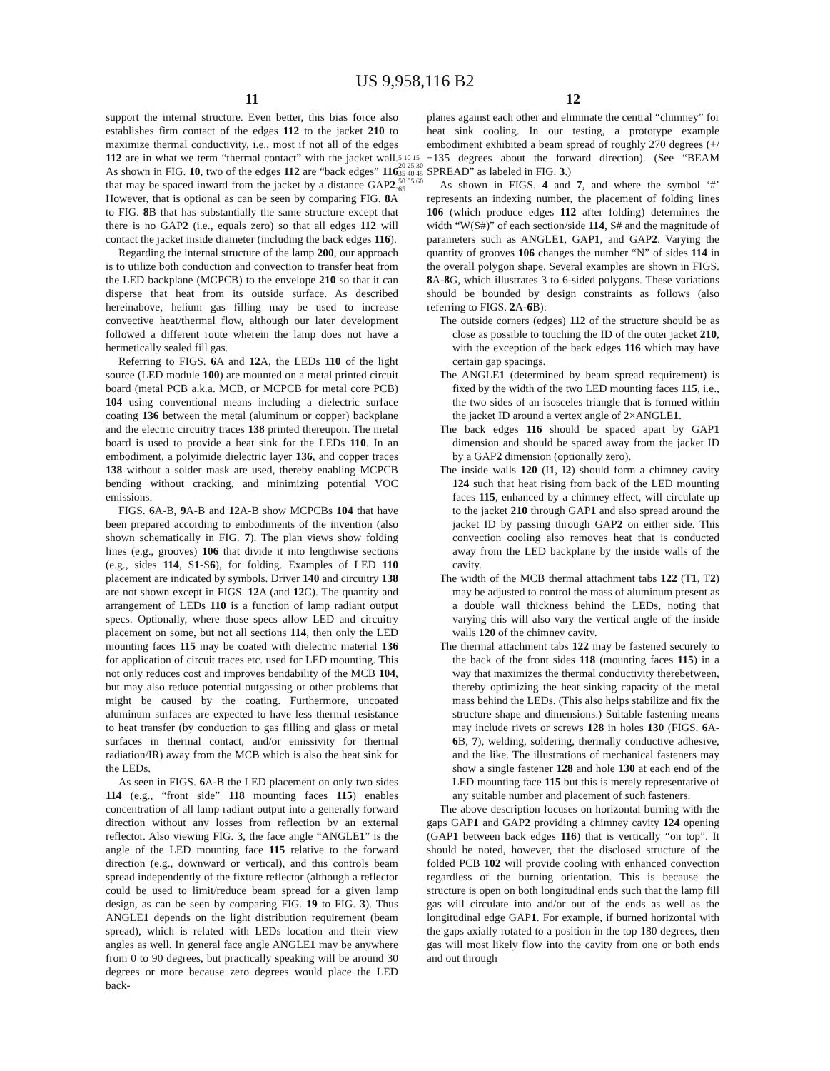US 9,958,116 B2
11
support the internal structure. Even better, this bias force also establishes firm contact of the edges 112 to the jacket 210 to maximize thermal conductivity, i.e., most if not all of the edges 112 are in what we term “thermal contact” with the jacket wall. As shown in FIG. 10, two of the edges 112 are “back edges” 116 that may be spaced inward from the jacket by a distance GAP2. However, that is optional as can be seen by comparing FIG. 8 A to FIG. 8 B that has substantially the same structure except that there is no GAP2 (i.e., equals zero) so that all edges 112 will contact the jacket inside diameter (including the back edges 116).
Regarding the internal structure of the lamp 200, our approach is to utilize both conduction and convection to transfer heat from the LED backplane (MCPCB) to the envelope 210 so that it can disperse that heat from its outside surface. As described hereinabove, helium gas filling may be used to increase convective heat/thermal flow, although our later development followed a different route wherein the lamp does not have a hermetically sealed fill gas.
Referring to FIGS. 6 A and 12 A, the LEDs 110 of the light source (LED module 100) are mounted on a metal printed circuit board (metal PCB a.k.a. MCB, or MCPCB for metal core PCB) 104 using conventional means including a dielectric surface coating 136 between the metal (aluminum or copper) backplane and the electric circuitry traces 138 printed thereupon. The metal board is used to provide a heat sink for the LEDs 110. In an embodiment, a polyimide dielectric layer 136, and copper traces 138 without a solder mask are used, thereby enabling MCPCB bending without cracking, and minimizing potential VOC emissions.
FIGS. 6 A-B, 9 A-B and 12 A-B show MCPCBs 104 that have been prepared according to embodiments of the invention (also shown schematically in FIG. 7). The plan views show folding lines (e.g., grooves) 106 that divide it into lengthwise sections (e.g., sides 114, S1-S6), for folding. Examples of LED 110 placement are indicated by symbols. Driver 140 and circuitry 138 are not shown except in FIGS. 12 A (and 12 C). The quantity and arrangement of LEDs 110 is a function of lamp radiant output specs. Optionally, where those specs allow LED and circuitry placement on some, but not all sections 114, then only the LED mounting faces 115 may be coated with dielectric material 136 for application of circuit traces etc. used for LED mounting. This not only reduces cost and improves bendability of the MCB 104, but may also reduce potential outgassing or other problems that might be caused by the coating. Furthermore, uncoated aluminum surfaces are expected to have less thermal resistance to heat transfer (by conduction to gas filling and glass or metal surfaces in thermal contact, and/or emissivity for thermal radiation/IR) away from the MCB which is also the heat sink for the LEDs.
As seen in FIGS. 6 A-B the LED placement on only two sides 114 (e.g., “front side” 118 mounting faces 115) enables concentration of all lamp radiant output into a generally forward direction without any losses from reflection by an external reflector. Also viewing FIG. 3, the face angle “ANGLE1” is the angle of the LED mounting face 115 relative to the forward direction (e.g., downward or vertical), and this controls beam spread independently of the fixture reflector (although a reflector could be used to limit/reduce beam spread for a given lamp design, as can be seen by comparing FIG. 19 to FIG. 3). Thus ANGLE1 depends on the light distribution requirement (beam spread), which is related with LEDs location and their view angles as well. In general face angle ANGLE1 may be anywhere from 0 to 90 degrees, but practically speaking will be around 30 degrees or more because zero degrees would place the LED back-
5 10 15 20 25 30 35 40 45 50 55 60 65
12
planes against each other and eliminate the central “chimney” for heat sink cooling. In our testing, a prototype example embodiment exhibited a beam spread of roughly 270 degrees (+/−135 degrees about the forward direction). (See “BEAM SPREAD” as labeled in FIG. 3.)
As shown in FIGS. 4 and 7, and where the symbol ‘#’ represents an indexing number, the placement of folding lines 106 (which produce edges 112 after folding) determines the width “W(S#)” of each section/side 114, S# and the magnitude of parameters such as ANGLE1, GAP1, and GAP2. Varying the quantity of grooves 106 changes the number “N” of sides 114 in the overall polygon shape. Several examples are shown in FIGS. 8 A-8 G, which illustrates 3 to 6-sided polygons. These variations should be bounded by design constraints as follows (also referring to FIGS. 2 A-6 B):
The outside corners (edges) 112 of the structure should be as close as possible to touching the ID of the outer jacket 210, with the exception of the back edges 116 which may have certain gap spacings.
The ANGLE1 (determined by beam spread requirement) is fixed by the width of the two LED mounting faces 115, i.e., the two sides of an isosceles triangle that is formed within the jacket ID around a vertex angle of 2×ANGLE1.
The back edges 116 should be spaced apart by GAP1 dimension and should be spaced away from the jacket ID by a GAP2 dimension (optionally zero).
The inside walls 120 (I1, I2) should form a chimney cavity 124 such that heat rising from back of the LED mounting faces 115, enhanced by a chimney effect, will circulate up to the jacket 210 through GAP1 and also spread around the jacket ID by passing through GAP2 on either side. This convection cooling also removes heat that is conducted away from the LED backplane by the inside walls of the cavity.
The width of the MCB thermal attachment tabs 122 (T1, T2) may be adjusted to control the mass of aluminum present as a double wall thickness behind the LEDs, noting that varying this will also vary the vertical angle of the inside walls 120 of the chimney cavity.
The thermal attachment tabs 122 may be fastened securely to the back of the front sides 118 (mounting faces 115) in a way that maximizes the thermal conductivity therebetween, thereby optimizing the heat sinking capacity of the metal mass behind the LEDs. (This also helps stabilize and fix the structure shape and dimensions.) Suitable fastening means may include rivets or screws 128 in holes 130 (FIGS. 6 A-6 B, 7), welding, soldering, thermally conductive adhesive, and the like. The illustrations of mechanical fasteners may show a single fastener 128 and hole 130 at each end of the LED mounting face 115 but this is merely representative of any suitable number and placement of such fasteners.
The above description focuses on horizontal burning with the gaps GAP1 and GAP2 providing a chimney cavity 124 opening (GAP1 between back edges 116) that is vertically “on top”. It should be noted, however, that the disclosed structure of the folded PCB 102 will provide cooling with enhanced convection regardless of the burning orientation. This is because the structure is open on both longitudinal ends such that the lamp fill gas will circulate into and/or out of the ends as well as the longitudinal edge GAP1. For example, if burned horizontal with the gaps axially rotated to a position in the top 180 degrees, then gas will most likely flow into the cavity from one or both ends and out through